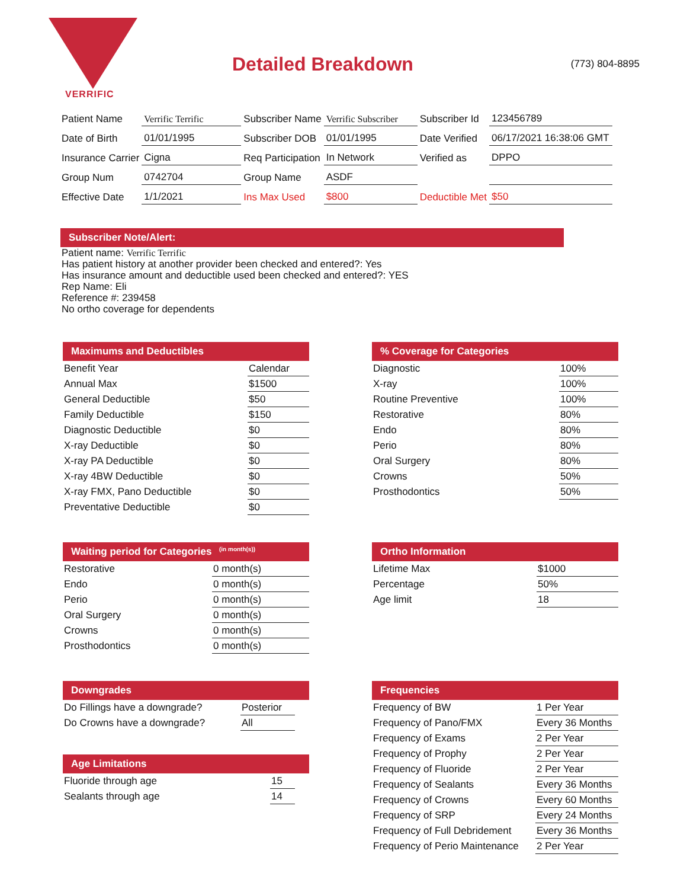VERRIFIC
Detailed Breakdown
(773) 804-8895
| Patient Name | Verrific Terrific | Subscriber Name | Verrific Subscriber | Subscriber Id | 123456789 |
| Date of Birth | 01/01/1995 | Subscriber DOB | 01/01/1995 | Date Verified | 06/17/2021 16:38:06 GMT |
| Insurance Carrier | Cigna | Req Participation | In Network | Verified as | DPPO |
| Group Num | 0742704 | Group Name | ASDF | | |
| Effective Date | 1/1/2021 | Ins Max Used | $800 | Deductible Met | $50 |
Subscriber Note/Alert:
Patient name: Verrific Terrific
Has patient history at another provider been checked and entered?: Yes
Has insurance amount and deductible used been checked and entered?: YES
Rep Name: Eli
Reference #: 239458
No ortho coverage for dependents
Maximums and Deductibles
| Benefit Year | Calendar |
| Annual Max | $1500 |
| General Deductible | $50 |
| Family Deductible | $150 |
| Diagnostic Deductible | $0 |
| X-ray Deductible | $0 |
| X-ray PA Deductible | $0 |
| X-ray 4BW Deductible | $0 |
| X-ray FMX, Pano Deductible | $0 |
| Preventative Deductible | $0 |
% Coverage for Categories
| Diagnostic | 100% |
| X-ray | 100% |
| Routine Preventive | 100% |
| Restorative | 80% |
| Endo | 80% |
| Perio | 80% |
| Oral Surgery | 80% |
| Crowns | 50% |
| Prosthodontics | 50% |
Waiting period for Categories (in month(s))
| Restorative | 0 month(s) |
| Endo | 0 month(s) |
| Perio | 0 month(s) |
| Oral Surgery | 0 month(s) |
| Crowns | 0 month(s) |
| Prosthodontics | 0 month(s) |
Ortho Information
| Lifetime Max | $1000 |
| Percentage | 50% |
| Age limit | 18 |
Downgrades
| Do Fillings have a downgrade? | Posterior | |
| Do Crowns have a downgrade? | All | |
Age Limitations
| Fluoride through age | 15 | |
| Sealants through age | 14 | |
Frequencies
| Frequency of BW | 1 Per Year |
| Frequency of Pano/FMX | Every 36 Months |
| Frequency of Exams | 2 Per Year |
| Frequency of Prophy | 2 Per Year |
| Frequency of Fluoride | 2 Per Year |
| Frequency of Sealants | Every 36 Months |
| Frequency of Crowns | Every 60 Months |
| Frequency of SRP | Every 24 Months |
| Frequency of Full Debridement | Every 36 Months |
| Frequency of Perio Maintenance | 2 Per Year |